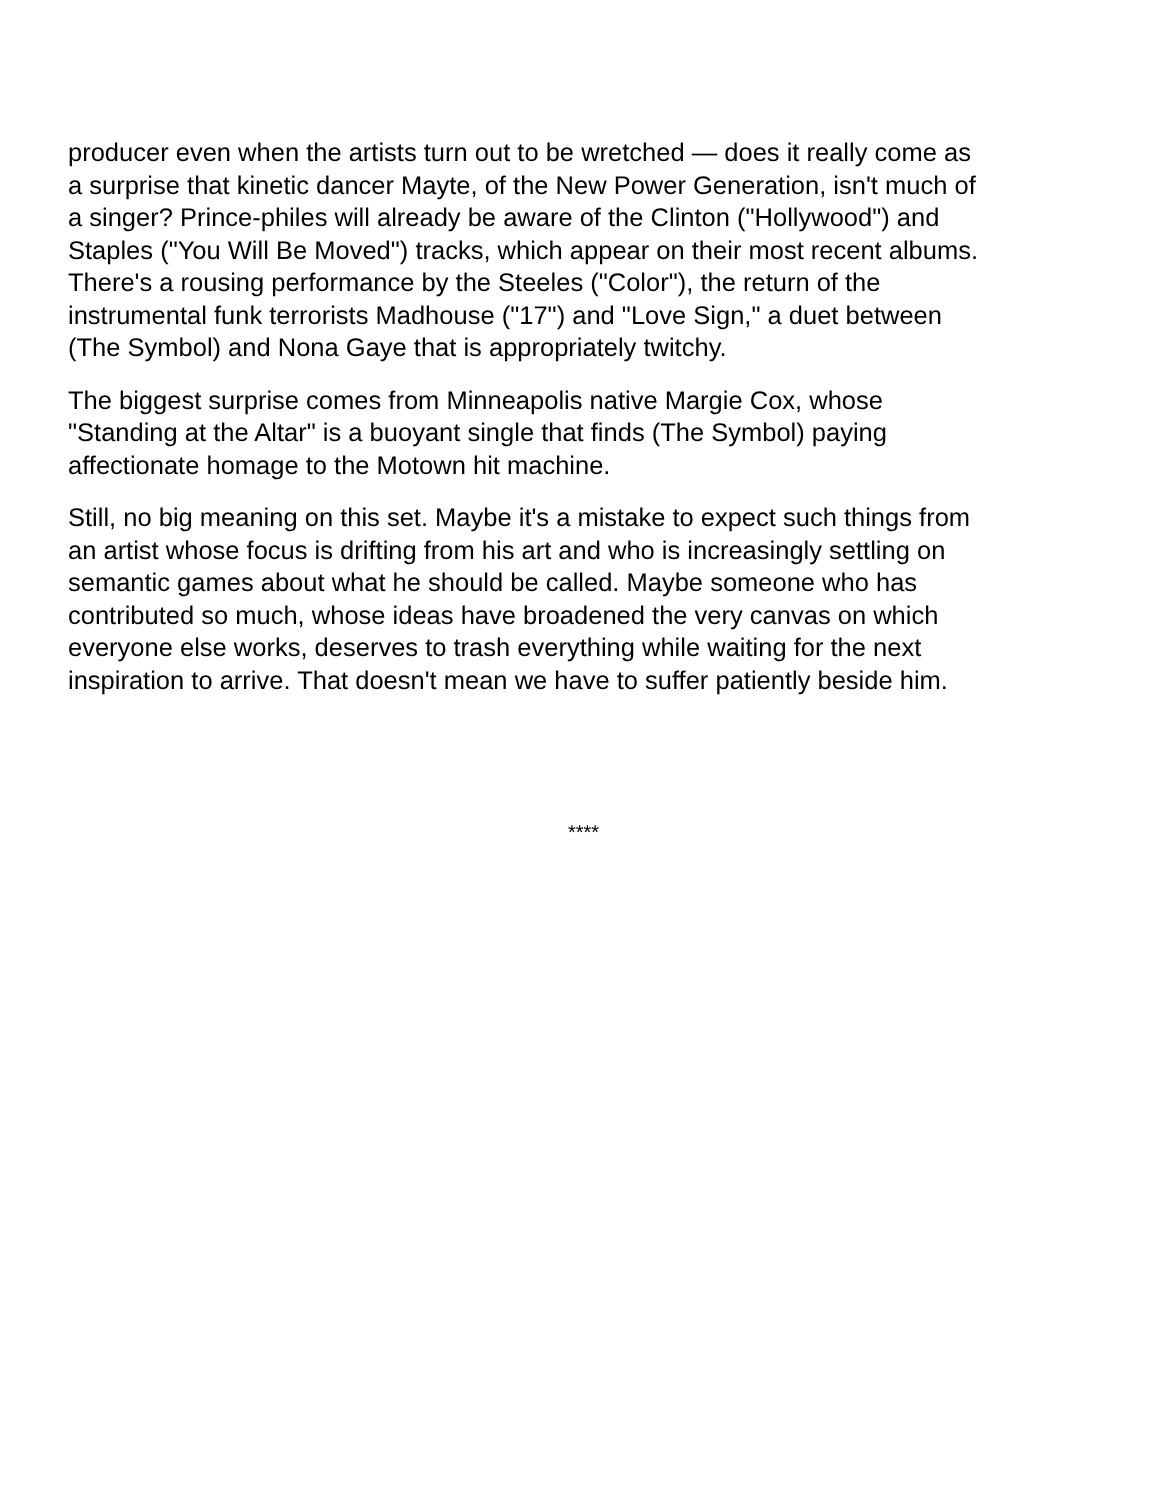producer even when the artists turn out to be wretched — does it really come as
a surprise that kinetic dancer Mayte, of the New Power Generation, isn't much of
a singer? Prince-philes will already be aware of the Clinton ("Hollywood") and
Staples ("You Will Be Moved") tracks, which appear on their most recent albums.
There's a rousing performance by the Steeles ("Color"), the return of the
instrumental funk terrorists Madhouse ("17") and "Love Sign," a duet between
(The Symbol) and Nona Gaye that is appropriately twitchy.
The biggest surprise comes from Minneapolis native Margie Cox, whose
"Standing at the Altar" is a buoyant single that finds (The Symbol) paying
affectionate homage to the Motown hit machine.
Still, no big meaning on this set. Maybe it's a mistake to expect such things from
an artist whose focus is drifting from his art and who is increasingly settling on
semantic games about what he should be called. Maybe someone who has
contributed so much, whose ideas have broadened the very canvas on which
everyone else works, deserves to trash everything while waiting for the next
inspiration to arrive. That doesn't mean we have to suffer patiently beside him.
****